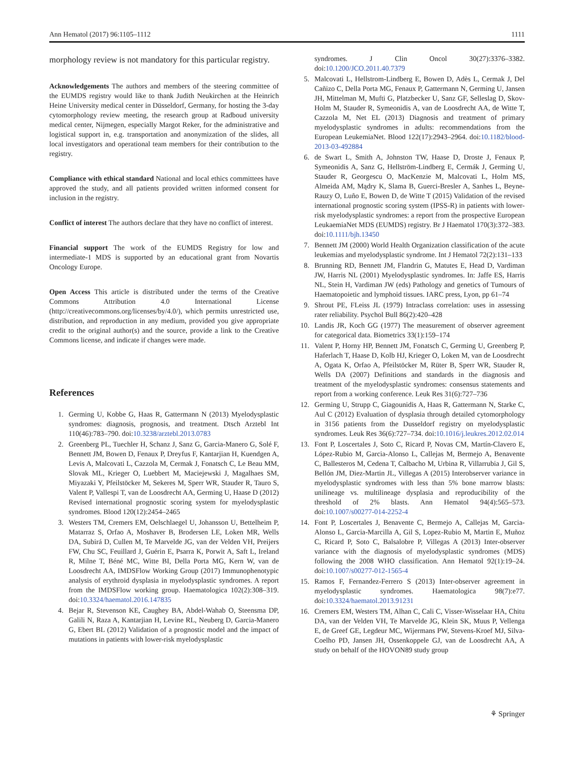Ann Hematol (2017) 96:1105–1112 1111
morphology review is not mandatory for this particular registry.
Acknowledgements The authors and members of the steering committee of the EUMDS registry would like to thank Judith Neukirchen at the Heinrich Heine University medical center in Düsseldorf, Germany, for hosting the 3-day cytomorphology review meeting, the research group at Radboud university medical center, Nijmegen, especially Margot Reker, for the administrative and logistical support in, e.g. transportation and anonymization of the slides, all local investigators and operational team members for their contribution to the registry.
Compliance with ethical standard National and local ethics committees have approved the study, and all patients provided written informed consent for inclusion in the registry.
Conflict of interest The authors declare that they have no conflict of interest.
Financial support The work of the EUMDS Registry for low and intermediate-1 MDS is supported by an educational grant from Novartis Oncology Europe.
Open Access This article is distributed under the terms of the Creative Commons Attribution 4.0 International License (http://creativecommons.org/licenses/by/4.0/), which permits unrestricted use, distribution, and reproduction in any medium, provided you give appropriate credit to the original author(s) and the source, provide a link to the Creative Commons license, and indicate if changes were made.
References
1. Germing U, Kobbe G, Haas R, Gattermann N (2013) Myelodysplastic syndromes: diagnosis, prognosis, and treatment. Dtsch Arztebl Int 110(46):783–790. doi:10.3238/arztebl.2013.0783
2. Greenberg PL, Tuechler H, Schanz J, Sanz G, Garcia-Manero G, Solé F, Bennett JM, Bowen D, Fenaux P, Dreyfus F, Kantarjian H, Kuendgen A, Levis A, Malcovati L, Cazzola M, Cermak J, Fonatsch C, Le Beau MM, Slovak ML, Krieger O, Luebbert M, Maciejewski J, Magalhaes SM, Miyazaki Y, Pfeilstöcker M, Sekeres M, Sperr WR, Stauder R, Tauro S, Valent P, Vallespi T, van de Loosdrecht AA, Germing U, Haase D (2012) Revised international prognostic scoring system for myelodysplastic syndromes. Blood 120(12):2454–2465
3. Westers TM, Cremers EM, Oelschlaegel U, Johansson U, Bettelheim P, Matarraz S, Orfao A, Moshaver B, Brodersen LE, Loken MR, Wells DA, Subirá D, Cullen M, Te Marvelde JG, van der Velden VH, Preijers FW, Chu SC, Feuillard J, Guérin E, Psarra K, Porwit A, Saft L, Ireland R, Milne T, Béné MC, Witte BI, Della Porta MG, Kern W, van de Loosdrecht AA, IMDSFlow Working Group (2017) Immunophenotypic analysis of erythroid dysplasia in myelodysplastic syndromes. A report from the IMDSFlow working group. Haematologica 102(2):308–319. doi:10.3324/haematol.2016.147835
4. Bejar R, Stevenson KE, Caughey BA, Abdel-Wahab O, Steensma DP, Galili N, Raza A, Kantarjian H, Levine RL, Neuberg D, Garcia-Manero G, Ebert BL (2012) Validation of a prognostic model and the impact of mutations in patients with lower-risk myelodysplastic
syndromes. J Clin Oncol 30(27):3376–3382. doi:10.1200/JCO.2011.40.7379
5. Malcovati L, Hellstrom-Lindberg E, Bowen D, Adès L, Cermak J, Del Cañizo C, Della Porta MG, Fenaux P, Gattermann N, Germing U, Jansen JH, Mittelman M, Mufti G, Platzbecker U, Sanz GF, Selleslag D, Skov-Holm M, Stauder R, Symeonidis A, van de Loosdrecht AA, de Witte T, Cazzola M, Net EL (2013) Diagnosis and treatment of primary myelodysplastic syndromes in adults: recommendations from the European LeukemiaNet. Blood 122(17):2943–2964. doi:10.1182/blood-2013-03-492884
6. de Swart L, Smith A, Johnston TW, Haase D, Droste J, Fenaux P, Symeonidis A, Sanz G, Hellström-Lindberg E, Cermák J, Germing U, Stauder R, Georgescu O, MacKenzie M, Malcovati L, Holm MS, Almeida AM, Mądry K, Slama B, Guerci-Bresler A, Sanhes L, Beyne-Rauzy O, Luño E, Bowen D, de Witte T (2015) Validation of the revised international prognostic scoring system (IPSS-R) in patients with lower-risk myelodysplastic syndromes: a report from the prospective European LeukaemiaNet MDS (EUMDS) registry. Br J Haematol 170(3):372–383. doi:10.1111/bjh.13450
7. Bennett JM (2000) World Health Organization classification of the acute leukemias and myelodysplastic syndrome. Int J Hematol 72(2):131–133
8. Brunning RD, Bennett JM, Flandrin G, Matutes E, Head D, Vardiman JW, Harris NL (2001) Myelodysplastic syndromes. In: Jaffe ES, Harris NL, Stein H, Vardiman JW (eds) Pathology and genetics of Tumours of Haematopoietic and lymphoid tissues. IARC press, Lyon, pp 61–74
9. Shrout PE, FLeiss JL (1979) Intraclass correlation: uses in assessing rater reliability. Psychol Bull 86(2):420–428
10. Landis JR, Koch GG (1977) The measurement of observer agreement for categorical data. Biometrics 33(1):159–174
11. Valent P, Horny HP, Bennett JM, Fonatsch C, Germing U, Greenberg P, Haferlach T, Haase D, Kolb HJ, Krieger O, Loken M, van de Loosdrecht A, Ogata K, Orfao A, Pfeilstöcker M, Rüter B, Sperr WR, Stauder R, Wells DA (2007) Definitions and standards in the diagnosis and treatment of the myelodysplastic syndromes: consensus statements and report from a working conference. Leuk Res 31(6):727–736
12. Germing U, Strupp C, Giagounidis A, Haas R, Gattermann N, Starke C, Aul C (2012) Evaluation of dysplasia through detailed cytomorphology in 3156 patients from the Dusseldorf registry on myelodysplastic syndromes. Leuk Res 36(6):727–734. doi:10.1016/j.leukres.2012.02.014
13. Font P, Loscertales J, Soto C, Ricard P, Novas CM, Martín-Clavero E, López-Rubio M, Garcia-Alonso L, Callejas M, Bermejo A, Benavente C, Ballesteros M, Cedena T, Calbacho M, Urbina R, Villarrubia J, Gil S, Bellón JM, Diez-Martin JL, Villegas A (2015) Interobserver variance in myelodysplastic syndromes with less than 5% bone marrow blasts: unilineage vs. multilineage dysplasia and reproducibility of the threshold of 2% blasts. Ann Hematol 94(4):565–573. doi:10.1007/s00277-014-2252-4
14. Font P, Loscertales J, Benavente C, Bermejo A, Callejas M, Garcia-Alonso L, Garcia-Marcilla A, Gil S, Lopez-Rubio M, Martin E, Muñoz C, Ricard P, Soto C, Balsalobre P, Villegas A (2013) Inter-observer variance with the diagnosis of myelodysplastic syndromes (MDS) following the 2008 WHO classification. Ann Hematol 92(1):19–24. doi:10.1007/s00277-012-1565-4
15. Ramos F, Fernandez-Ferrero S (2013) Inter-observer agreement in myelodysplastic syndromes. Haematologica 98(7):e77. doi:10.3324/haematol.2013.91231
16. Cremers EM, Westers TM, Alhan C, Cali C, Visser-Wisselaar HA, Chitu DA, van der Velden VH, Te Marvelde JG, Klein SK, Muus P, Vellenga E, de Greef GE, Legdeur MC, Wijermans PW, Stevens-Kroef MJ, Silva-Coelho PD, Jansen JH, Ossenkoppele GJ, van de Loosdrecht AA, A study on behalf of the HOVON89 study group
⚘ Springer